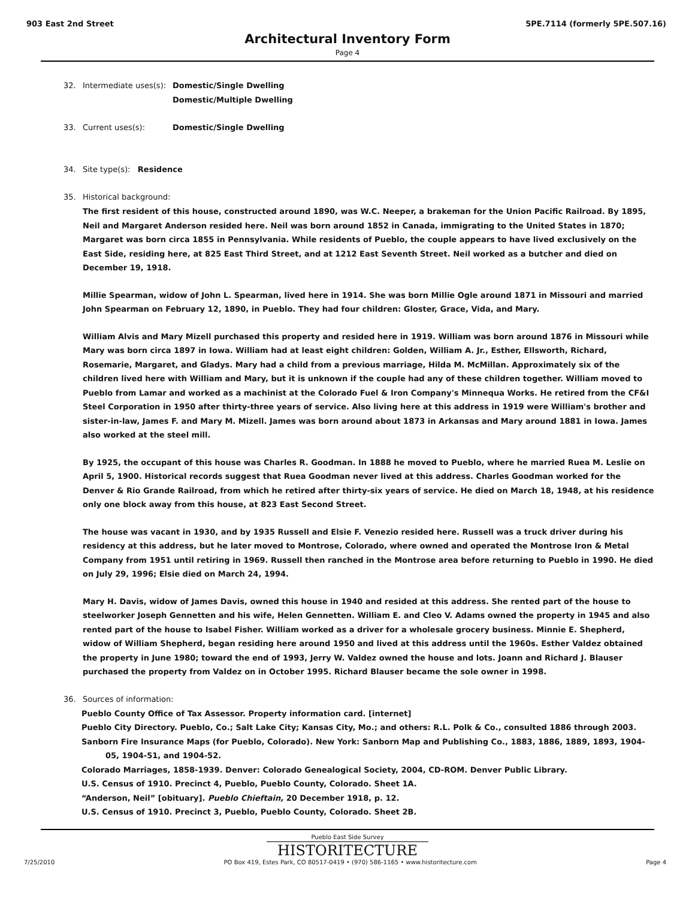903 East 2nd Street 5PE.7114 (formerly 5PE.507.16)
Architectural Inventory Form
Page 4
32. Intermediate uses(s): Domestic/Single Dwelling
Domestic/Multiple Dwelling
33. Current uses(s): Domestic/Single Dwelling
34. Site type(s): Residence
35. Historical background:
The first resident of this house, constructed around 1890, was W.C. Neeper, a brakeman for the Union Pacific Railroad. By 1895, Neil and Margaret Anderson resided here. Neil was born around 1852 in Canada, immigrating to the United States in 1870; Margaret was born circa 1855 in Pennsylvania. While residents of Pueblo, the couple appears to have lived exclusively on the East Side, residing here, at 825 East Third Street, and at 1212 East Seventh Street. Neil worked as a butcher and died on December 19, 1918.
Millie Spearman, widow of John L. Spearman, lived here in 1914. She was born Millie Ogle around 1871 in Missouri and married John Spearman on February 12, 1890, in Pueblo. They had four children: Gloster, Grace, Vida, and Mary.
William Alvis and Mary Mizell purchased this property and resided here in 1919. William was born around 1876 in Missouri while Mary was born circa 1897 in Iowa. William had at least eight children: Golden, William A. Jr., Esther, Ellsworth, Richard, Rosemarie, Margaret, and Gladys. Mary had a child from a previous marriage, Hilda M. McMillan. Approximately six of the children lived here with William and Mary, but it is unknown if the couple had any of these children together. William moved to Pueblo from Lamar and worked as a machinist at the Colorado Fuel & Iron Company's Minnequa Works. He retired from the CF&I Steel Corporation in 1950 after thirty-three years of service. Also living here at this address in 1919 were William's brother and sister-in-law, James F. and Mary M. Mizell. James was born around about 1873 in Arkansas and Mary around 1881 in Iowa. James also worked at the steel mill.
By 1925, the occupant of this house was Charles R. Goodman. In 1888 he moved to Pueblo, where he married Ruea M. Leslie on April 5, 1900. Historical records suggest that Ruea Goodman never lived at this address. Charles Goodman worked for the Denver & Rio Grande Railroad, from which he retired after thirty-six years of service. He died on March 18, 1948, at his residence only one block away from this house, at 823 East Second Street.
The house was vacant in 1930, and by 1935 Russell and Elsie F. Venezio resided here. Russell was a truck driver during his residency at this address, but he later moved to Montrose, Colorado, where owned and operated the Montrose Iron & Metal Company from 1951 until retiring in 1969. Russell then ranched in the Montrose area before returning to Pueblo in 1990. He died on July 29, 1996; Elsie died on March 24, 1994.
Mary H. Davis, widow of James Davis, owned this house in 1940 and resided at this address. She rented part of the house to steelworker Joseph Gennetten and his wife, Helen Gennetten. William E. and Cleo V. Adams owned the property in 1945 and also rented part of the house to Isabel Fisher. William worked as a driver for a wholesale grocery business. Minnie E. Shepherd, widow of William Shepherd, began residing here around 1950 and lived at this address until the 1960s. Esther Valdez obtained the property in June 1980; toward the end of 1993, Jerry W. Valdez owned the house and lots. Joann and Richard J. Blauser purchased the property from Valdez on in October 1995. Richard Blauser became the sole owner in 1998.
36. Sources of information:
Pueblo County Office of Tax Assessor. Property information card. [internet]
Pueblo City Directory. Pueblo, Co.; Salt Lake City; Kansas City, Mo.; and others: R.L. Polk & Co., consulted 1886 through 2003.
Sanborn Fire Insurance Maps (for Pueblo, Colorado). New York: Sanborn Map and Publishing Co., 1883, 1886, 1889, 1893, 1904-05, 1904-51, and 1904-52.
Colorado Marriages, 1858-1939. Denver: Colorado Genealogical Society, 2004, CD-ROM. Denver Public Library.
U.S. Census of 1910. Precinct 4, Pueblo, Pueblo County, Colorado. Sheet 1A.
“Anderson, Neil” [obituary]. Pueblo Chieftain, 20 December 1918, p. 12.
U.S. Census of 1910. Precinct 3, Pueblo, Pueblo County, Colorado. Sheet 2B.
Pueblo East Side Survey
HISTORITECTURE
7/25/2010 PO Box 419, Estes Park, CO 80517-0419 • (970) 586-1165 • www.historitecture.com Page 4